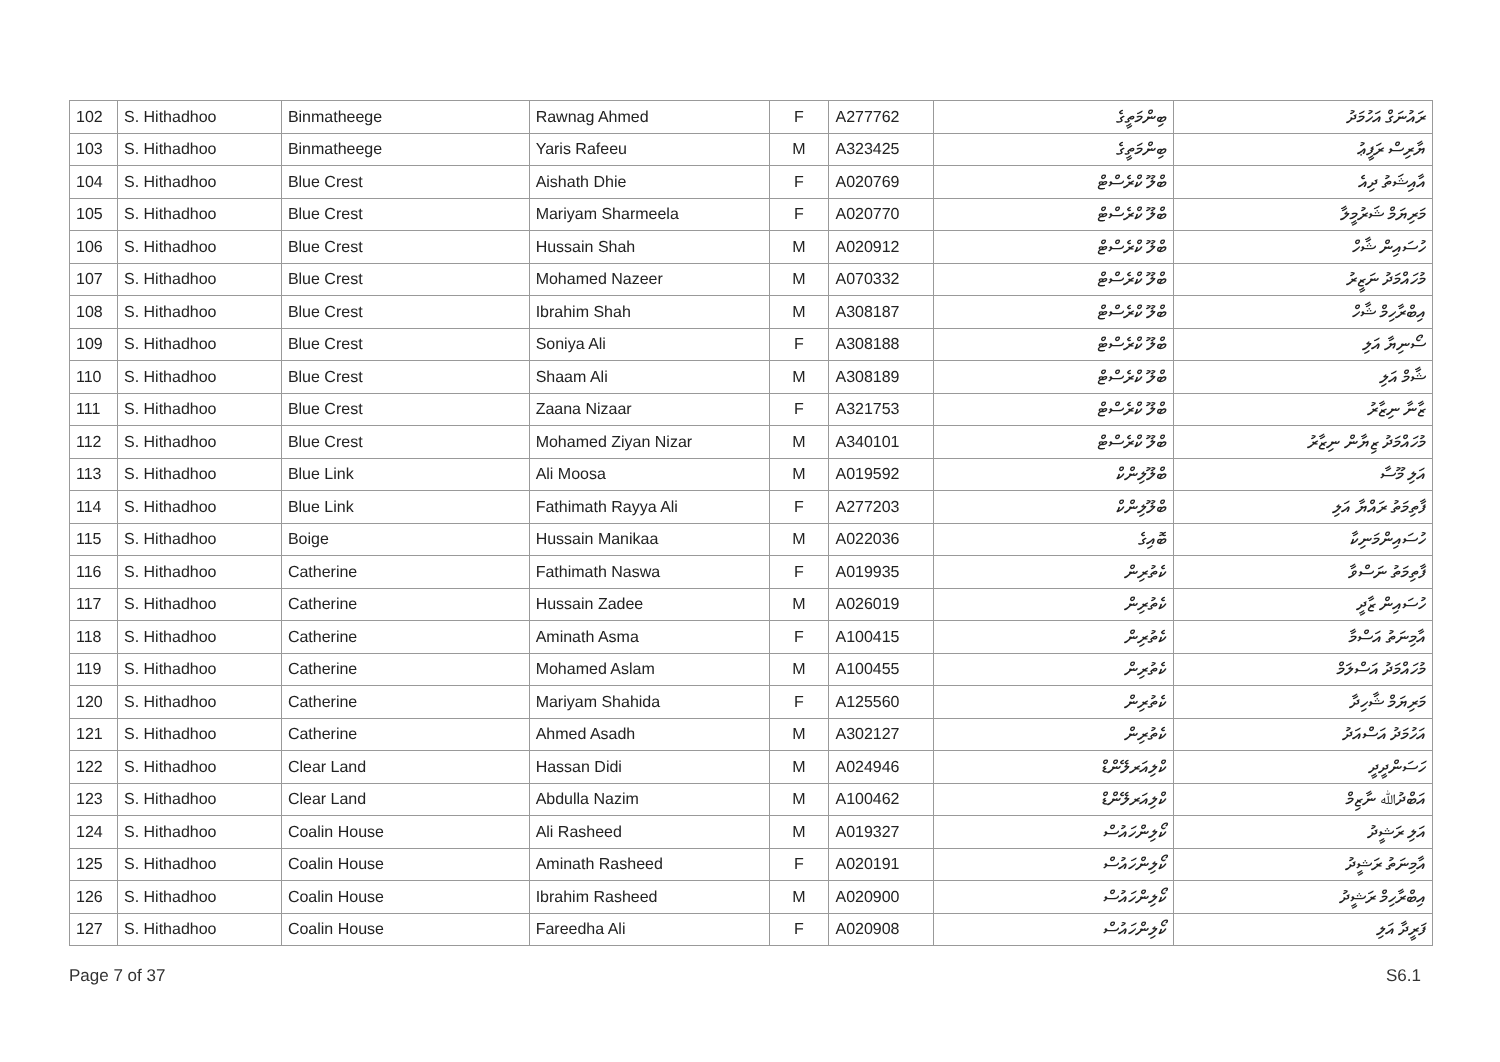| 102 | S. Hithadhoo | Binmatheege | Rawnag Ahmed | F | A277762 | ބިންމަތީގެ | ރައުނަގް އަހުމަދު |
| 103 | S. Hithadhoo | Binmatheege | Yaris Rafeeu | M | A323425 | ބިންމަތީގެ | ޔާރިސް ރަފީޢު |
| 104 | S. Hithadhoo | Blue Crest | Aishath Dhie | F | A020769 | ބްލޫ ކްރެސްޓް | އާއިޝަތު ދިއެ |
| 105 | S. Hithadhoo | Blue Crest | Mariyam Sharmeela | F | A020770 | ބްލޫ ކްރެސްޓް | މަރިޔަމް ޝަރުމީލާ |
| 106 | S. Hithadhoo | Blue Crest | Hussain Shah | M | A020912 | ބްލޫ ކްރެސްޓް | ހުސައިން ޝާހް |
| 107 | S. Hithadhoo | Blue Crest | Mohamed Nazeer | M | A070332 | ބްލޫ ކްރެސްޓް | މުހައްމަދު ނަޒީރު |
| 108 | S. Hithadhoo | Blue Crest | Ibrahim Shah | M | A308187 | ބްލޫ ކްރެސްޓް | އިބްރާހިމް ޝާހް |
| 109 | S. Hithadhoo | Blue Crest | Soniya Ali | F | A308188 | ބްލޫ ކްރެސްޓް | ސޯނިޔާ އަލި |
| 110 | S. Hithadhoo | Blue Crest | Shaam Ali | M | A308189 | ބްލޫ ކްރެސްޓް | ޝާމް އަލި |
| 111 | S. Hithadhoo | Blue Crest | Zaana Nizaar | F | A321753 | ބްލޫ ކްރެސްޓް | ޒާނާ ނިޒާރު |
| 112 | S. Hithadhoo | Blue Crest | Mohamed Ziyan Nizar | M | A340101 | ބްލޫ ކްރެސްޓް | މުހައްމަދު ޒިޔާން ނިޒާރު |
| 113 | S. Hithadhoo | Blue Link | Ali Moosa | M | A019592 | ބްލޫލިންކް | އަލި މޫސާ |
| 114 | S. Hithadhoo | Blue Link | Fathimath Rayya Ali | F | A277203 | ބްލޫލިންކް | ފާތިމަތު ރައްޔާ އަލި |
| 115 | S. Hithadhoo | Boige | Hussain Manikaa | M | A022036 | ބޮއިގެ | ހުސައިންމަނިކާ |
| 116 | S. Hithadhoo | Catherine | Fathimath Naswa | F | A019935 | ކެތުރިން | ފާތިމަތު ނަސްވާ |
| 117 | S. Hithadhoo | Catherine | Hussain Zadee | M | A026019 | ކެތުރިން | ހުސައިން ޒާދީ |
| 118 | S. Hithadhoo | Catherine | Aminath Asma | F | A100415 | ކެތުރިން | އާމިނަތު އަސްމާ |
| 119 | S. Hithadhoo | Catherine | Mohamed Aslam | M | A100455 | ކެތުރިން | މުހައްމަދު އަސްލަމް |
| 120 | S. Hithadhoo | Catherine | Mariyam Shahida | F | A125560 | ކެތުރިން | މަރިޔަމް ޝާހިދާ |
| 121 | S. Hithadhoo | Catherine | Ahmed Asadh | M | A302127 | ކެތުރިން | އަހުމަދު އަސްއަދު |
| 122 | S. Hithadhoo | Clear Land | Hassan Didi | M | A024946 | ކްލިއަރލޭންޑް | ހަސަންދީދީ |
| 123 | S. Hithadhoo | Clear Land | Abdulla Nazim | M | A100462 | ކްލިއަރލޭންޑް | އަބްދުﷲ ނާޒިމް |
| 124 | S. Hithadhoo | Coalin House | Ali Rasheed | M | A019327 | ކޯލިންހައުސް | އަލި ރަޝީދު |
| 125 | S. Hithadhoo | Coalin House | Aminath Rasheed | F | A020191 | ކޯލިންހައުސް | އާމިނަތު ރަޝީދު |
| 126 | S. Hithadhoo | Coalin House | Ibrahim Rasheed | M | A020900 | ކޯލިންހައުސް | އިބްރާހިމް ރަޝީދު |
| 127 | S. Hithadhoo | Coalin House | Fareedha Ali | F | A020908 | ކޯލިންހައުސް | ފަރީދާ އަލި |
Page 7 of 37 S6.1